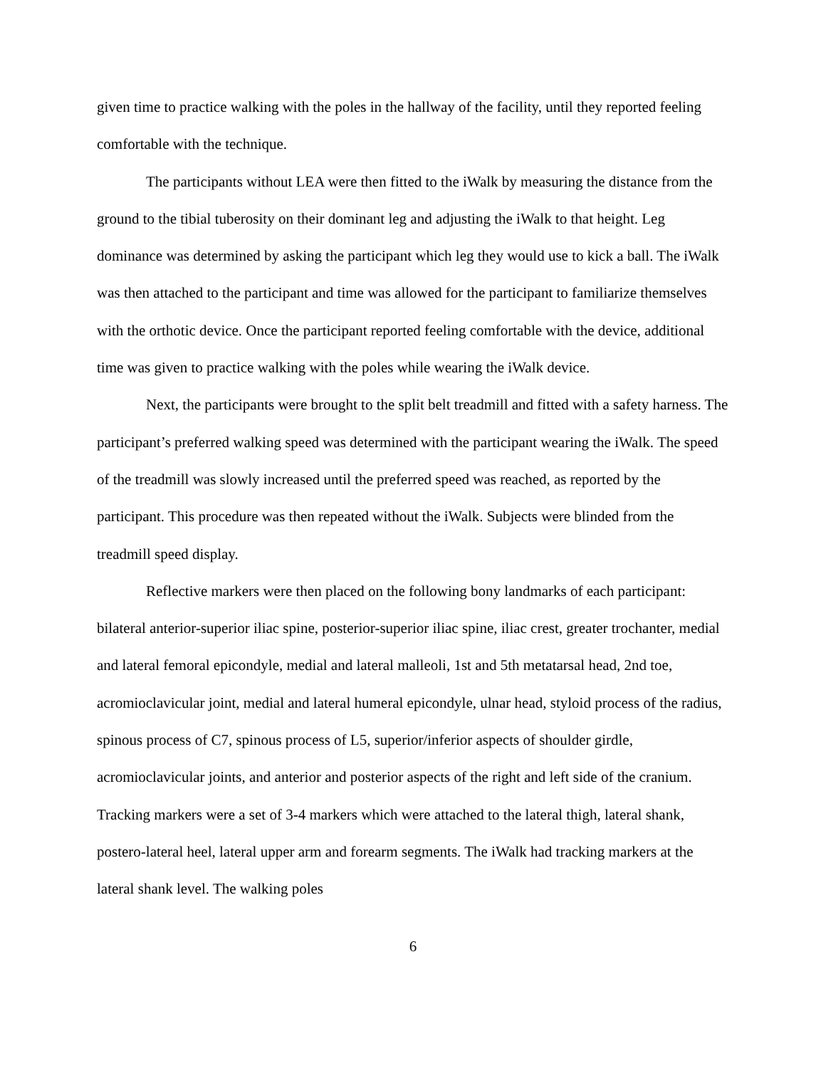given time to practice walking with the poles in the hallway of the facility, until they reported feeling comfortable with the technique.
The participants without LEA were then fitted to the iWalk by measuring the distance from the ground to the tibial tuberosity on their dominant leg and adjusting the iWalk to that height. Leg dominance was determined by asking the participant which leg they would use to kick a ball. The iWalk was then attached to the participant and time was allowed for the participant to familiarize themselves with the orthotic device. Once the participant reported feeling comfortable with the device, additional time was given to practice walking with the poles while wearing the iWalk device.
Next, the participants were brought to the split belt treadmill and fitted with a safety harness. The participant’s preferred walking speed was determined with the participant wearing the iWalk. The speed of the treadmill was slowly increased until the preferred speed was reached, as reported by the participant. This procedure was then repeated without the iWalk. Subjects were blinded from the treadmill speed display.
Reflective markers were then placed on the following bony landmarks of each participant: bilateral anterior-superior iliac spine, posterior-superior iliac spine, iliac crest, greater trochanter, medial and lateral femoral epicondyle, medial and lateral malleoli, 1st and 5th metatarsal head, 2nd toe, acromioclavicular joint, medial and lateral humeral epicondyle, ulnar head, styloid process of the radius, spinous process of C7, spinous process of L5, superior/inferior aspects of shoulder girdle, acromioclavicular joints, and anterior and posterior aspects of the right and left side of the cranium. Tracking markers were a set of 3-4 markers which were attached to the lateral thigh, lateral shank, postero-lateral heel, lateral upper arm and forearm segments. The iWalk had tracking markers at the lateral shank level. The walking poles
6